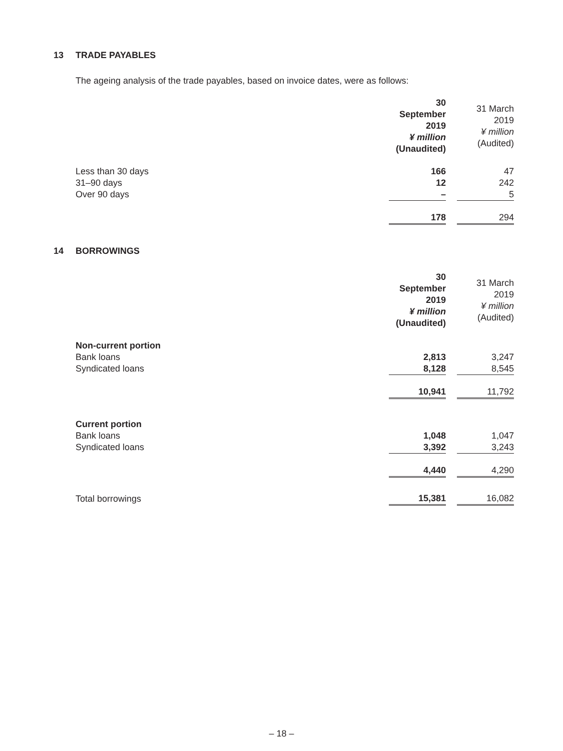13 TRADE PAYABLES
The ageing analysis of the trade payables, based on invoice dates, were as follows:
| | 30 September 2019 ¥ million (Unaudited) | | 31 March 2019 ¥ million (Audited) |
| --- | --- | --- | --- |
| Less than 30 days | 166 | | 47 |
| 31–90 days | 12 | | 242 |
| Over 90 days | – | | 5 |
| | 178 | | 294 |
14 BORROWINGS
| | 30 September 2019 ¥ million (Unaudited) | | 31 March 2019 ¥ million (Audited) |
| --- | --- | --- | --- |
| Non-current portion | | | |
| Bank loans | 2,813 | | 3,247 |
| Syndicated loans | 8,128 | | 8,545 |
| | 10,941 | | 11,792 |
| Current portion | | | |
| Bank loans | 1,048 | | 1,047 |
| Syndicated loans | 3,392 | | 3,243 |
| | 4,440 | | 4,290 |
| Total borrowings | 15,381 | | 16,082 |
– 18 –